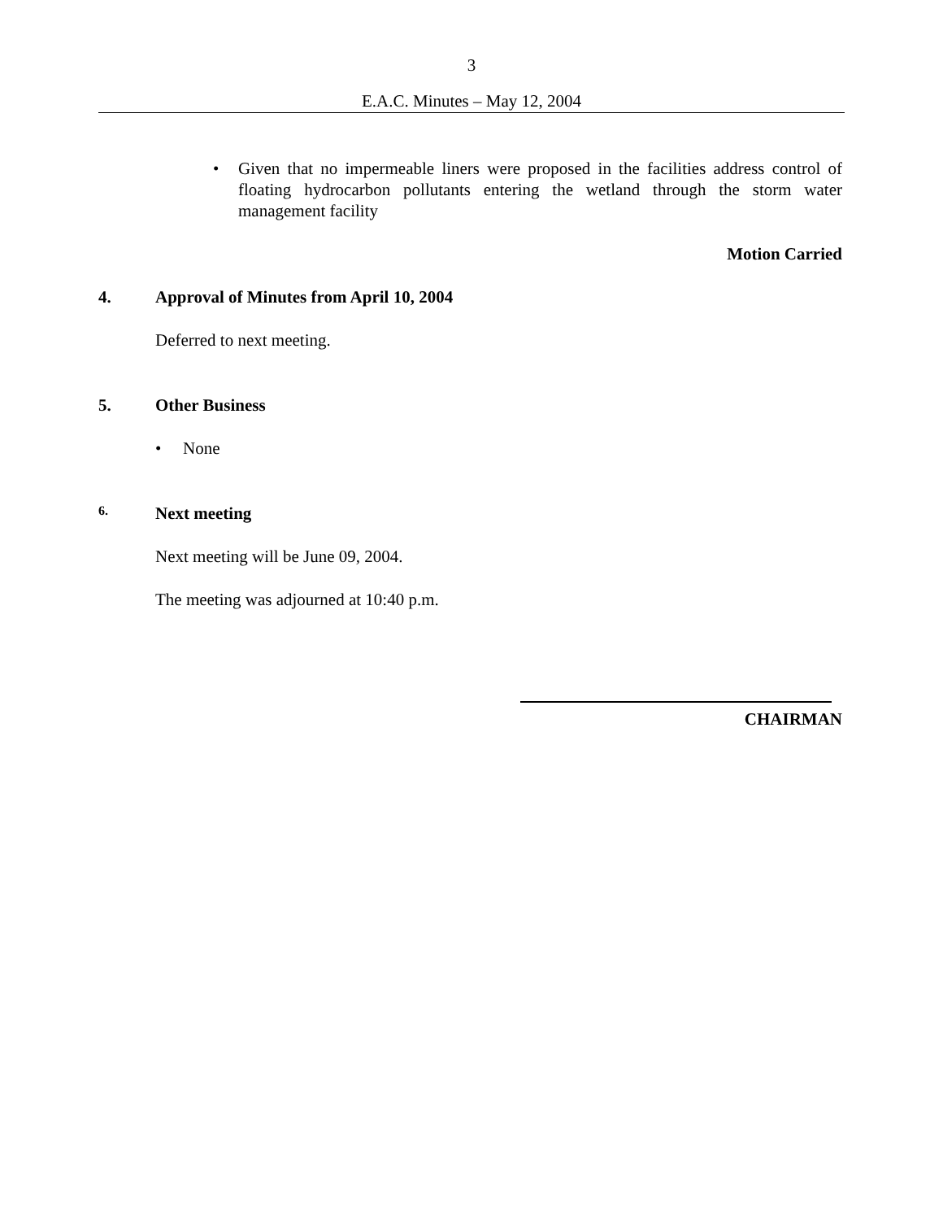3
E.A.C. Minutes – May 12, 2004
• Given that no impermeable liners were proposed in the facilities address control of floating hydrocarbon pollutants entering the wetland through the storm water management facility
Motion Carried
4. Approval of Minutes from April 10, 2004
Deferred to next meeting.
5. Other Business
• None
6. Next meeting
Next meeting will be June 09, 2004.
The meeting was adjourned at 10:40 p.m.
CHAIRMAN